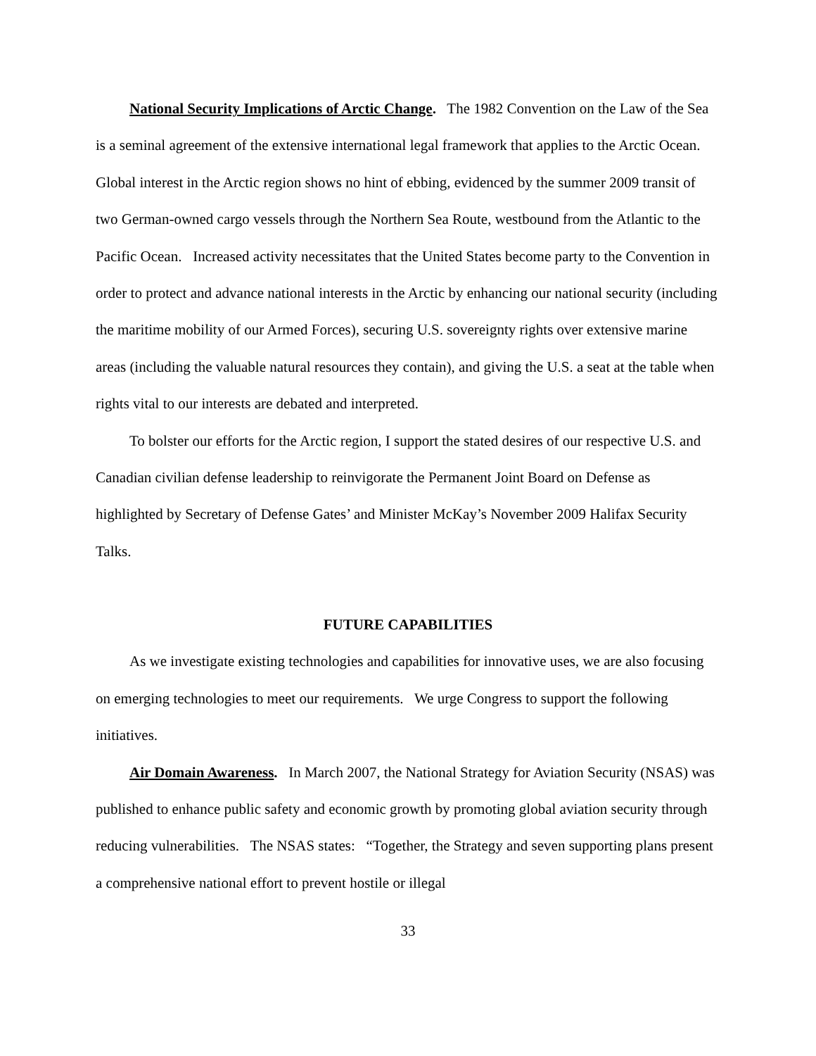National Security Implications of Arctic Change. The 1982 Convention on the Law of the Sea is a seminal agreement of the extensive international legal framework that applies to the Arctic Ocean. Global interest in the Arctic region shows no hint of ebbing, evidenced by the summer 2009 transit of two German-owned cargo vessels through the Northern Sea Route, westbound from the Atlantic to the Pacific Ocean. Increased activity necessitates that the United States become party to the Convention in order to protect and advance national interests in the Arctic by enhancing our national security (including the maritime mobility of our Armed Forces), securing U.S. sovereignty rights over extensive marine areas (including the valuable natural resources they contain), and giving the U.S. a seat at the table when rights vital to our interests are debated and interpreted.
To bolster our efforts for the Arctic region, I support the stated desires of our respective U.S. and Canadian civilian defense leadership to reinvigorate the Permanent Joint Board on Defense as highlighted by Secretary of Defense Gates’ and Minister McKay’s November 2009 Halifax Security Talks.
FUTURE CAPABILITIES
As we investigate existing technologies and capabilities for innovative uses, we are also focusing on emerging technologies to meet our requirements. We urge Congress to support the following initiatives.
Air Domain Awareness. In March 2007, the National Strategy for Aviation Security (NSAS) was published to enhance public safety and economic growth by promoting global aviation security through reducing vulnerabilities. The NSAS states: “Together, the Strategy and seven supporting plans present a comprehensive national effort to prevent hostile or illegal
33